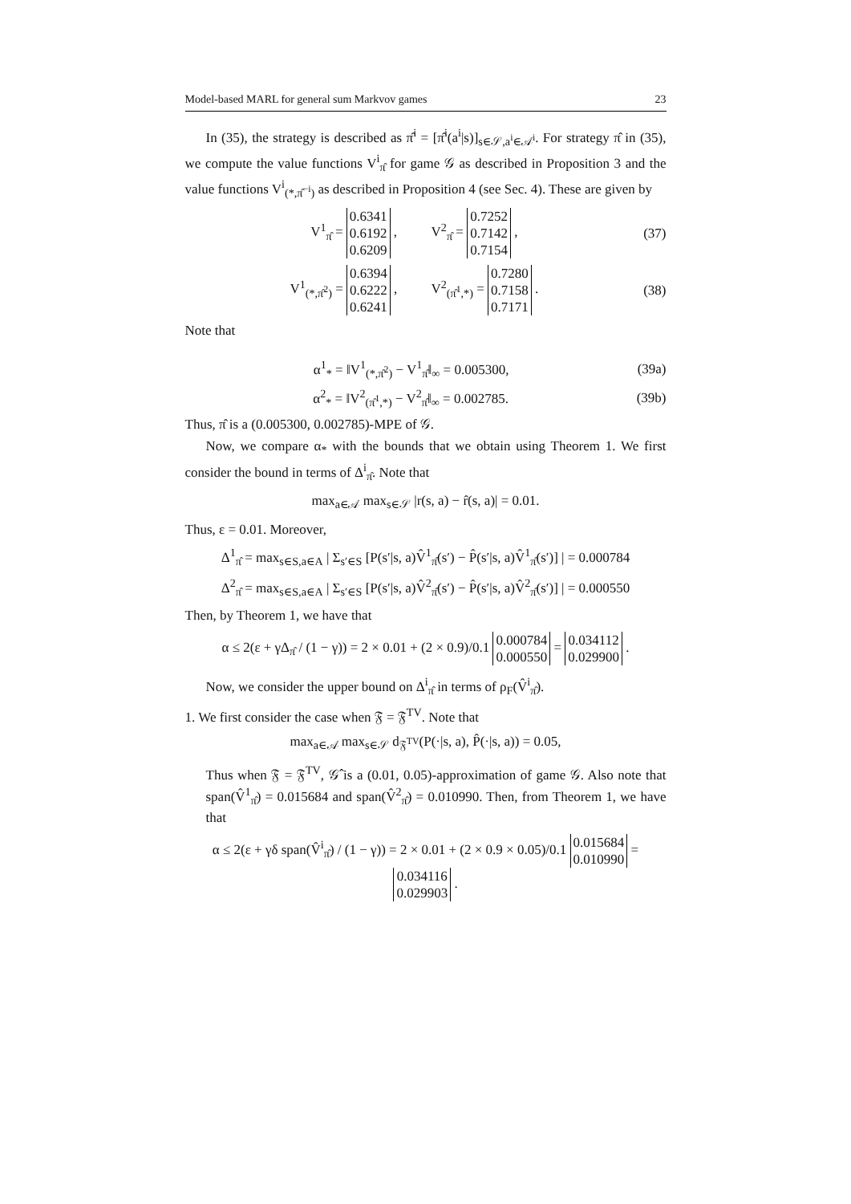Model-based MARL for general sum Markvov games 23
In (35), the strategy is described as π̂<sup>i</sup> = [π̂<sup>i</sup>(a<sup>i</sup>|s)]<sub>s∈𝒮,a<sup>i</sup>∈𝒜<sup>i</sup></sub>. For strategy π̂ in (35), we compute the value functions V<sup>i</sup><sub>π̂</sub> for game 𝒢 as described in Proposition 3 and the value functions V<sup>i</sup><sub>(*,π̂<sup>−i</sup>)</sub> as described in Proposition 4 (see Sec. 4). These are given by
V<sup>1</sup><sub>π̂</sub> = 0.6341 0.6192 0.6209 , V<sup>2</sup><sub>π̂</sub> = 0.7252 0.7142 0.7154 , (37)
V<sup>1</sup><sub>(*,π̂<sup>2</sup>)</sub> = 0.6394 0.6222 0.6241 , V<sup>2</sup><sub>(π̂<sup>1</sup>,*)</sub> = 0.7280 0.7158 0.7171 . (38)
Note that
α<sup>1</sup><sub>*</sub> = ‖V<sup>1</sup><sub>(*,π̂<sup>2</sup>)</sub> − V<sup>1</sup><sub>π̂</sub>‖<sub>∞</sub> = 0.005300, (39a)
α<sup>2</sup><sub>*</sub> = ‖V<sup>2</sup><sub>(π̂<sup>1</sup>,*)</sub> − V<sup>2</sup><sub>π̂</sub>‖<sub>∞</sub> = 0.002785. (39b)
Thus, π̂ is a (0.005300, 0.002785)-MPE of 𝒢.
Now, we compare α<sub>*</sub> with the bounds that we obtain using Theorem 1. We first consider the bound in terms of Δ<sup>i</sup><sub>π̂</sub>. Note that
max<sub>a∈𝒜</sub> max<sub>s∈𝒮</sub> |r(s, a) − r̂(s, a)| = 0.01.
Thus, ε = 0.01. Moreover,
Δ<sup>1</sup><sub>π̂</sub> = max<sub>s∈S,a∈A</sub> | Σ<sub>s′∈S</sub> [P(s′|s, a)V̂<sup>1</sup><sub>π̂</sub>(s′) − P̂(s′|s, a)V̂<sup>1</sup><sub>π̂</sub>(s′)] | = 0.000784
Δ<sup>2</sup><sub>π̂</sub> = max<sub>s∈S,a∈A</sub> | Σ<sub>s′∈S</sub> [P(s′|s, a)V̂<sup>2</sup><sub>π̂</sub>(s′) − P̂(s′|s, a)V̂<sup>2</sup><sub>π̂</sub>(s′)] | = 0.000550
Then, by Theorem 1, we have that
α ≤ 2(ε + γΔ<sub>π̂</sub> / (1 − γ)) = 2 × 0.01 + (2 × 0.9)/0.1 0.000784 0.000550 = 0.034112 0.029900 .
Now, we consider the upper bound on Δ<sup>i</sup><sub>π̂</sub> in terms of ρ<sub>F</sub>(V̂<sup>i</sup><sub>π̂</sub>).
1. We first consider the case when 𝔉 = 𝔉<sup>TV</sup>. Note that
max<sub>a∈𝒜</sub> max<sub>s∈𝒮</sub> d<sub>𝔉<sup>TV</sup></sub>(P(·|s, a), P̂(·|s, a)) = 0.05,
Thus when 𝔉 = 𝔉<sup>TV</sup>, 𝒢̂ is a (0.01, 0.05)-approximation of game 𝒢. Also note that span(V̂<sup>1</sup><sub>π̂</sub>) = 0.015684 and span(V̂<sup>2</sup><sub>π̂</sub>) = 0.010990. Then, from Theorem 1, we have that
α ≤ 2(ε + γδ span(V̂<sup>i</sup><sub>π̂</sub>) / (1 − γ)) = 2 × 0.01 + (2 × 0.9 × 0.05)/0.1 0.015684 0.010990 = 0.034116 0.029903 .